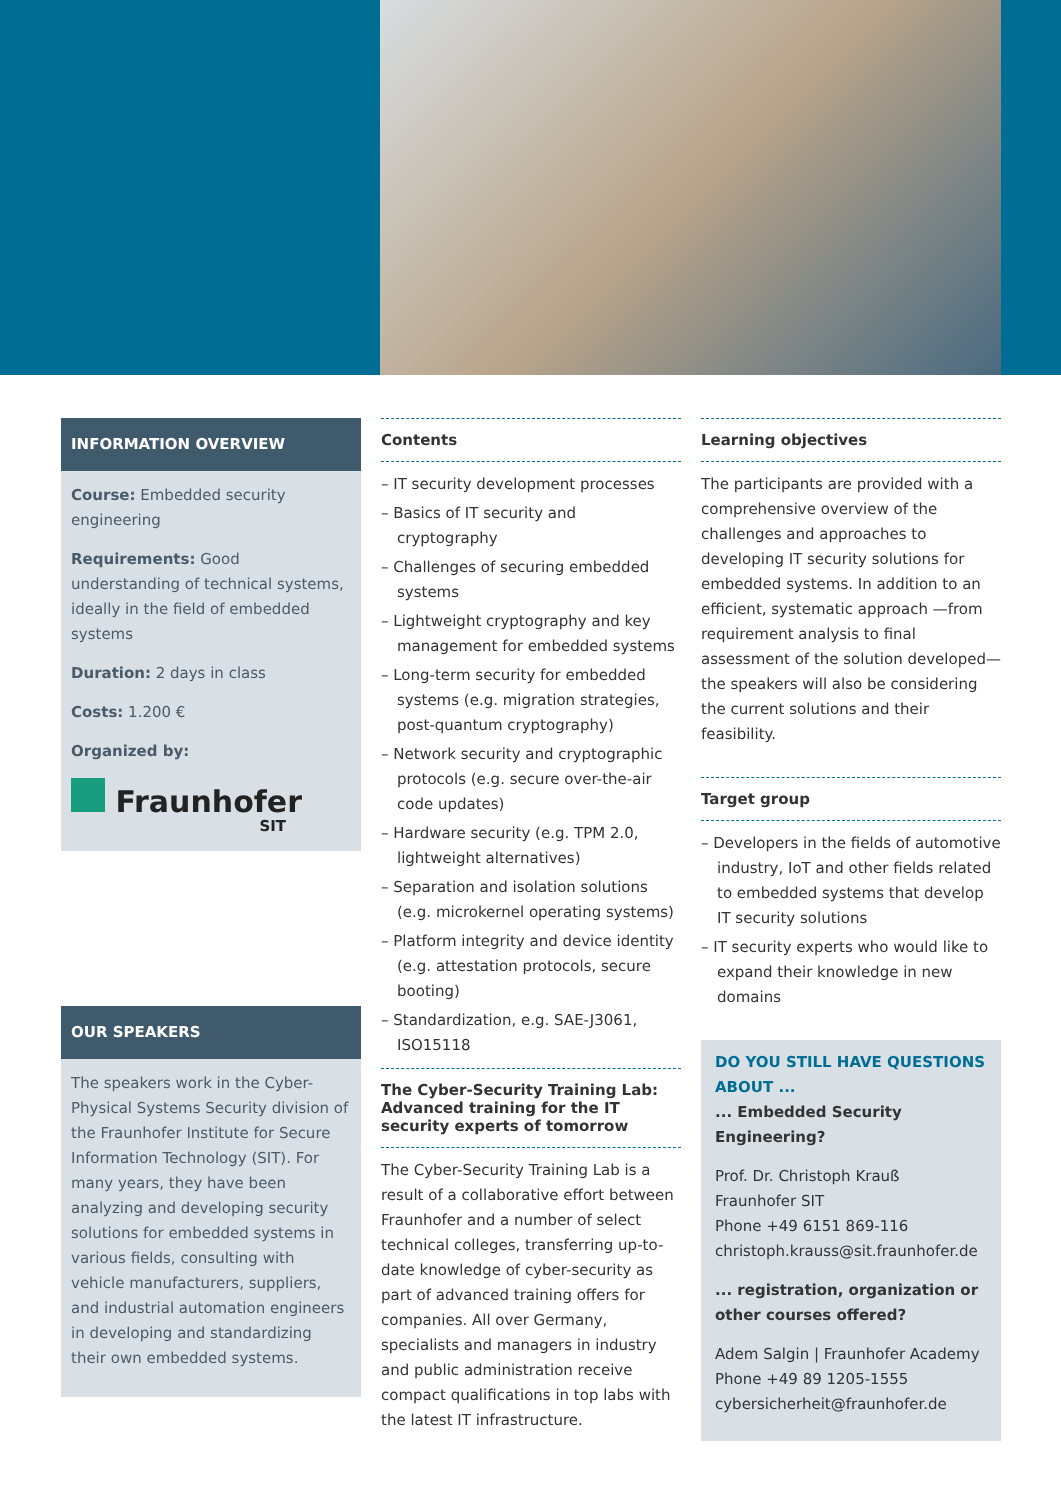INFORMATION OVERVIEW
Course: Embedded security engineering
Requirements: Good understanding of technical systems, ideally in the field of embedded systems
Duration: 2 days in class
Costs: 1.200 €
Organized by:
Fraunhofer
SIT
OUR SPEAKERS
The speakers work in the Cyber-Physical Systems Security division of the Fraunhofer Institute for Secure Information Technology (SIT). For many years, they have been analyzing and developing security solutions for embedded systems in various fields, consulting with vehicle manufacturers, suppliers, and industrial automation engineers in developing and standardizing their own embedded systems.
Contents
– IT security development processes
– Basics of IT security and cryptography
– Challenges of securing embedded systems
– Lightweight cryptography and key management for embedded systems
– Long-term security for embedded systems (e.g. migration strategies, post-quantum cryptography)
– Network security and cryptographic protocols (e.g. secure over-the-air code updates)
– Hardware security (e.g. TPM 2.0, lightweight alternatives)
– Separation and isolation solutions (e.g. microkernel operating systems)
– Platform integrity and device identity (e.g. attestation protocols, secure booting)
– Standardization, e.g. SAE-J3061, ISO15118
The Cyber-Security Training Lab: Advanced training for the IT security experts of tomorrow
The Cyber-Security Training Lab is a result of a collaborative effort between Fraunhofer and a number of select technical colleges, transferring up-to-date knowledge of cyber-security as part of advanced training offers for companies. All over Germany, specialists and managers in industry and public administration receive compact qualifications in top labs with the latest IT infrastructure.
Learning objectives
The participants are provided with a comprehensive overview of the challenges and approaches to developing IT security solutions for embedded systems. In addition to an efficient, systematic approach —from requirement analysis to final assessment of the solution developed— the speakers will also be considering the current solutions and their feasibility.
Target group
– Developers in the fields of automotive industry, IoT and other fields related to embedded systems that develop IT security solutions
– IT security experts who would like to expand their knowledge in new domains
DO YOU STILL HAVE QUESTIONS ABOUT ...
... Embedded Security Engineering?
Prof. Dr. Christoph Krauß
Fraunhofer SIT
Phone +49 6151 869-116
christoph.krauss@sit.fraunhofer.de
... registration, organization or other courses offered?
Adem Salgin | Fraunhofer Academy
Phone +49 89 1205-1555
cybersicherheit@fraunhofer.de